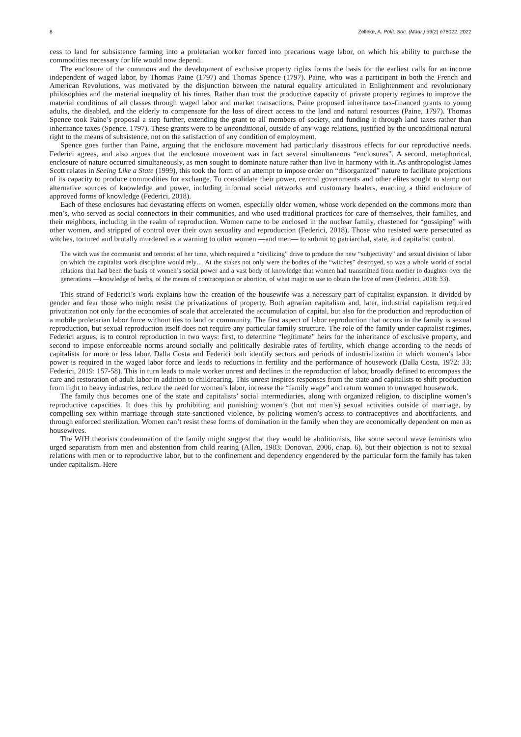8 Zelleke, A. Polít. Soc. (Madr.) 59(2) e78022, 2022
cess to land for subsistence farming into a proletarian worker forced into precarious wage labor, on which his ability to purchase the commodities necessary for life would now depend.
The enclosure of the commons and the development of exclusive property rights forms the basis for the earliest calls for an income independent of waged labor, by Thomas Paine (1797) and Thomas Spence (1797). Paine, who was a participant in both the French and American Revolutions, was motivated by the disjunction between the natural equality articulated in Enlightenment and revolutionary philosophies and the material inequality of his times. Rather than trust the productive capacity of private property regimes to improve the material conditions of all classes through waged labor and market transactions, Paine proposed inheritance tax-financed grants to young adults, the disabled, and the elderly to compensate for the loss of direct access to the land and natural resources (Paine, 1797). Thomas Spence took Paine’s proposal a step further, extending the grant to all members of society, and funding it through land taxes rather than inheritance taxes (Spence, 1797). These grants were to be unconditional, outside of any wage relations, justified by the unconditional natural right to the means of subsistence, not on the satisfaction of any condition of employment.
Spence goes further than Paine, arguing that the enclosure movement had particularly disastrous effects for our reproductive needs. Federici agrees, and also argues that the enclosure movement was in fact several simultaneous “enclosures”. A second, metaphorical, enclosure of nature occurred simultaneously, as men sought to dominate nature rather than live in harmony with it. As anthropologist James Scott relates in Seeing Like a State (1999), this took the form of an attempt to impose order on “disorganized” nature to facilitate projections of its capacity to produce commodities for exchange. To consolidate their power, central governments and other elites sought to stamp out alternative sources of knowledge and power, including informal social networks and customary healers, enacting a third enclosure of approved forms of knowledge (Federici, 2018).
Each of these enclosures had devastating effects on women, especially older women, whose work depended on the commons more than men’s, who served as social connectors in their communities, and who used traditional practices for care of themselves, their families, and their neighbors, including in the realm of reproduction. Women came to be enclosed in the nuclear family, chastened for “gossiping” with other women, and stripped of control over their own sexuality and reproduction (Federici, 2018). Those who resisted were persecuted as witches, tortured and brutally murdered as a warning to other women —and men— to submit to patriarchal, state, and capitalist control.
The witch was the communist and terrorist of her time, which required a “civilizing” drive to produce the new “subjectivity” and sexual division of labor on which the capitalist work discipline would rely… At the stakes not only were the bodies of the “witches” destroyed, so was a whole world of social relations that had been the basis of women’s social power and a vast body of knowledge that women had transmitted from mother to daughter over the generations —knowledge of herbs, of the means of contraception or abortion, of what magic to use to obtain the love of men (Federici, 2018: 33).
This strand of Federici’s work explains how the creation of the housewife was a necessary part of capitalist expansion. It divided by gender and fear those who might resist the privatizations of property. Both agrarian capitalism and, later, industrial capitalism required privatization not only for the economies of scale that accelerated the accumulation of capital, but also for the production and reproduction of a mobile proletarian labor force without ties to land or community. The first aspect of labor reproduction that occurs in the family is sexual reproduction, but sexual reproduction itself does not require any particular family structure. The role of the family under capitalist regimes, Federici argues, is to control reproduction in two ways: first, to determine “legitimate” heirs for the inheritance of exclusive property, and second to impose enforceable norms around socially and politically desirable rates of fertility, which change according to the needs of capitalists for more or less labor. Dalla Costa and Federici both identify sectors and periods of industrialization in which women’s labor power is required in the waged labor force and leads to reductions in fertility and the performance of housework (Dalla Costa, 1972: 33; Federici, 2019: 157-58). This in turn leads to male worker unrest and declines in the reproduction of labor, broadly defined to encompass the care and restoration of adult labor in addition to childrearing. This unrest inspires responses from the state and capitalists to shift production from light to heavy industries, reduce the need for women’s labor, increase the “family wage” and return women to unwaged housework.
The family thus becomes one of the state and capitalists’ social intermediaries, along with organized religion, to discipline women’s reproductive capacities. It does this by prohibiting and punishing women’s (but not men’s) sexual activities outside of marriage, by compelling sex within marriage through state-sanctioned violence, by policing women’s access to contraceptives and abortifacients, and through enforced sterilization. Women can’t resist these forms of domination in the family when they are economically dependent on men as housewives.
The WfH theorists condemnation of the family might suggest that they would be abolitionists, like some second wave feminists who urged separatism from men and abstention from child rearing (Allen, 1983; Donovan, 2006, chap. 6), but their objection is not to sexual relations with men or to reproductive labor, but to the confinement and dependency engendered by the particular form the family has taken under capitalism. Here